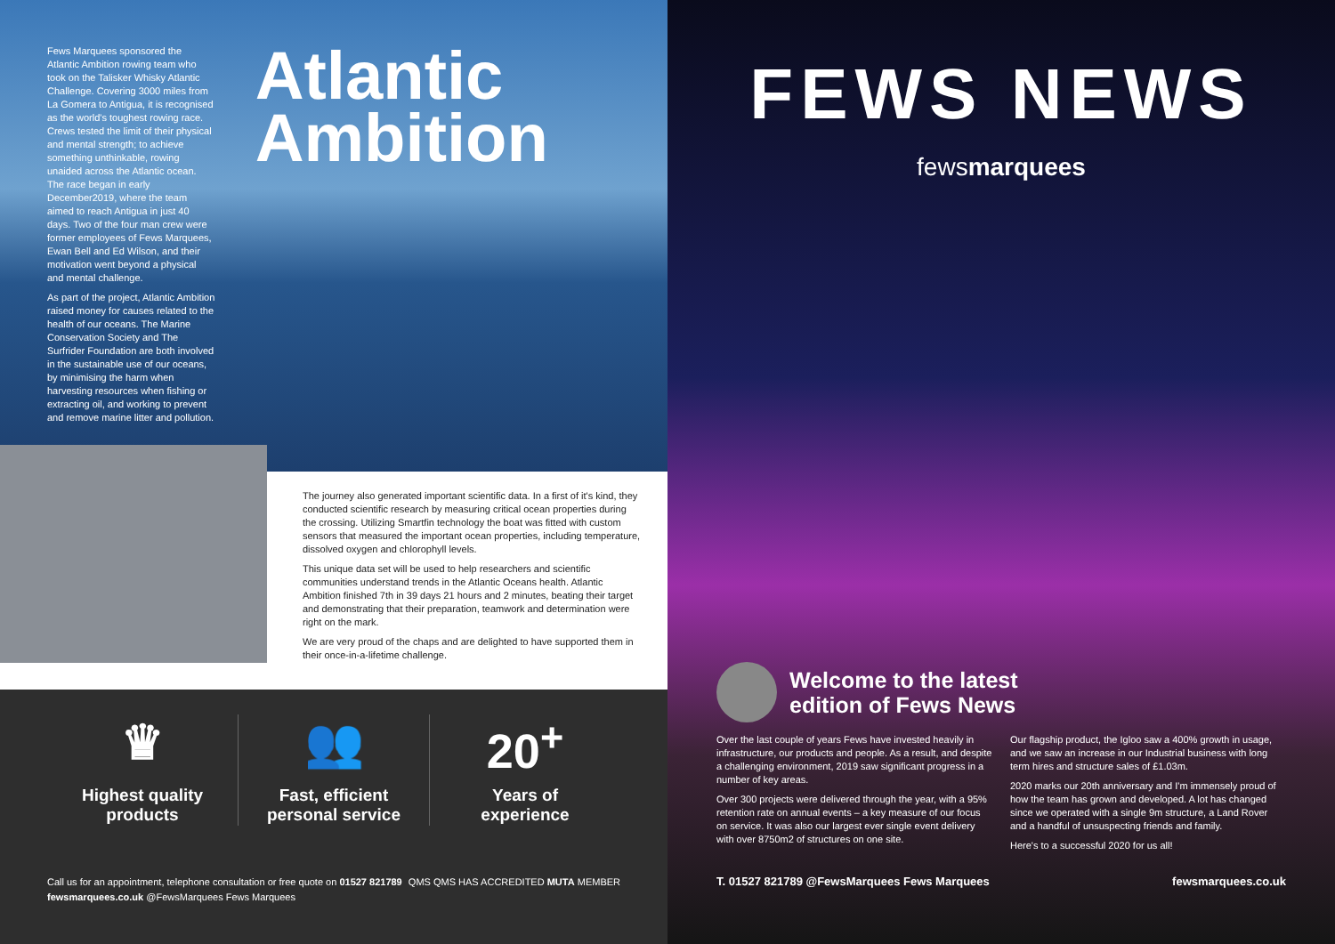Fews Marquees sponsored the Atlantic Ambition rowing team who took on the Talisker Whisky Atlantic Challenge. Covering 3000 miles from La Gomera to Antigua, it is recognised as the world's toughest rowing race. Crews tested the limit of their physical and mental strength; to achieve something unthinkable, rowing unaided across the Atlantic ocean. The race began in early December2019, where the team aimed to reach Antigua in just 40 days. Two of the four man crew were former employees of Fews Marquees, Ewan Bell and Ed Wilson, and their motivation went beyond a physical and mental challenge.
As part of the project, Atlantic Ambition raised money for causes related to the health of our oceans. The Marine Conservation Society and The Surfrider Foundation are both involved in the sustainable use of our oceans, by minimising the harm when harvesting resources when fishing or extracting oil, and working to prevent and remove marine litter and pollution.
Atlantic Ambition
The journey also generated important scientific data. In a first of it's kind, they conducted scientific research by measuring critical ocean properties during the crossing. Utilizing Smartfin technology the boat was fitted with custom sensors that measured the important ocean properties, including temperature, dissolved oxygen and chlorophyll levels.
This unique data set will be used to help researchers and scientific communities understand trends in the Atlantic Oceans health. Atlantic Ambition finished 7th in 39 days 21 hours and 2 minutes, beating their target and demonstrating that their preparation, teamwork and determination were right on the mark.
We are very proud of the chaps and are delighted to have supported them in their once-in-a-lifetime challenge.
♛
Highest quality
products
👥
Fast, efficient
personal service
20<sup>+</sup>
Years of
experience
Call us for an appointment, telephone consultation or free quote on 01527 821789
fewsmarquees.co.uk @FewsMarquees Fews Marquees
QMS QMS HAS ACCREDITED MUTA MEMBER
FEWS NEWS
fewsmarquees
Welcome to the latest
edition of Fews News
Over the last couple of years Fews have invested heavily in infrastructure, our products and people. As a result, and despite a challenging environment, 2019 saw significant progress in a number of key areas.
Over 300 projects were delivered through the year, with a 95% retention rate on annual events – a key measure of our focus on service. It was also our largest ever single event delivery with over 8750m2 of structures on one site.
Our flagship product, the Igloo saw a 400% growth in usage, and we saw an increase in our Industrial business with long term hires and structure sales of £1.03m.
2020 marks our 20th anniversary and I'm immensely proud of how the team has grown and developed. A lot has changed since we operated with a single 9m structure, a Land Rover and a handful of unsuspecting friends and family.
Here's to a successful 2020 for us all!
T. 01527 821789 @FewsMarquees Fews Marquees fewsmarquees.co.uk